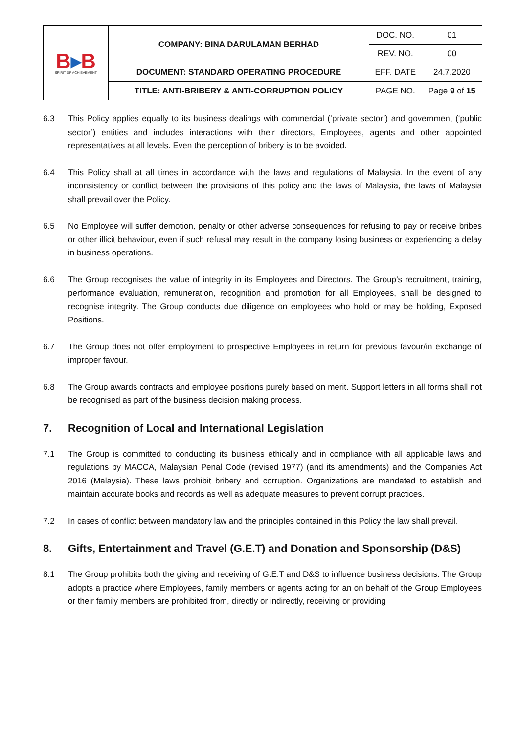| B ▸ B SPIRIT OF ACHIEVEMENT | COMPANY: BINA DARULAMAN BERHAD | DOC. NO. | 01 |
| | | REV. NO. | 00 |
| | DOCUMENT: STANDARD OPERATING PROCEDURE | EFF. DATE | 24.7.2020 |
| | TITLE: ANTI-BRIBERY & ANTI-CORRUPTION POLICY | PAGE NO. | Page 9 of 15 |
6.3 This Policy applies equally to its business dealings with commercial (‘private sector’) and government (‘public sector’) entities and includes interactions with their directors, Employees, agents and other appointed representatives at all levels. Even the perception of bribery is to be avoided.
6.4 This Policy shall at all times in accordance with the laws and regulations of Malaysia. In the event of any inconsistency or conflict between the provisions of this policy and the laws of Malaysia, the laws of Malaysia shall prevail over the Policy.
6.5 No Employee will suffer demotion, penalty or other adverse consequences for refusing to pay or receive bribes or other illicit behaviour, even if such refusal may result in the company losing business or experiencing a delay in business operations.
6.6 The Group recognises the value of integrity in its Employees and Directors. The Group’s recruitment, training, performance evaluation, remuneration, recognition and promotion for all Employees, shall be designed to recognise integrity. The Group conducts due diligence on employees who hold or may be holding, Exposed Positions.
6.7 The Group does not offer employment to prospective Employees in return for previous favour/in exchange of improper favour.
6.8 The Group awards contracts and employee positions purely based on merit. Support letters in all forms shall not be recognised as part of the business decision making process.
7. Recognition of Local and International Legislation
7.1 The Group is committed to conducting its business ethically and in compliance with all applicable laws and regulations by MACCA, Malaysian Penal Code (revised 1977) (and its amendments) and the Companies Act 2016 (Malaysia). These laws prohibit bribery and corruption. Organizations are mandated to establish and maintain accurate books and records as well as adequate measures to prevent corrupt practices.
7.2 In cases of conflict between mandatory law and the principles contained in this Policy the law shall prevail.
8. Gifts, Entertainment and Travel (G.E.T) and Donation and Sponsorship (D&S)
8.1 The Group prohibits both the giving and receiving of G.E.T and D&S to influence business decisions. The Group adopts a practice where Employees, family members or agents acting for an on behalf of the Group Employees or their family members are prohibited from, directly or indirectly, receiving or providing